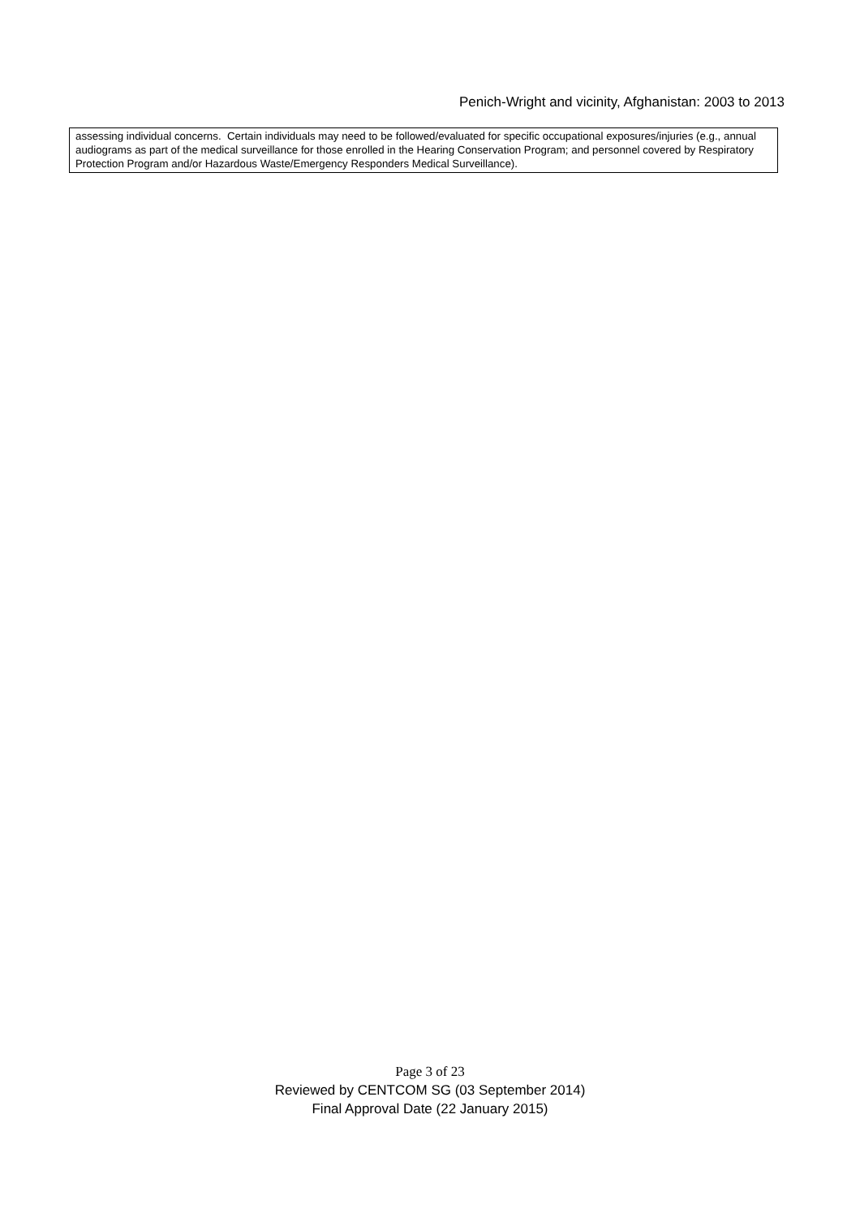Penich-Wright and vicinity, Afghanistan: 2003 to 2013
| assessing individual concerns. Certain individuals may need to be followed/evaluated for specific occupational exposures/injuries (e.g., annual audiograms as part of the medical surveillance for those enrolled in the Hearing Conservation Program; and personnel covered by Respiratory Protection Program and/or Hazardous Waste/Emergency Responders Medical Surveillance). |
Page 3 of 23
Reviewed by CENTCOM SG (03 September 2014)
Final Approval Date (22 January 2015)